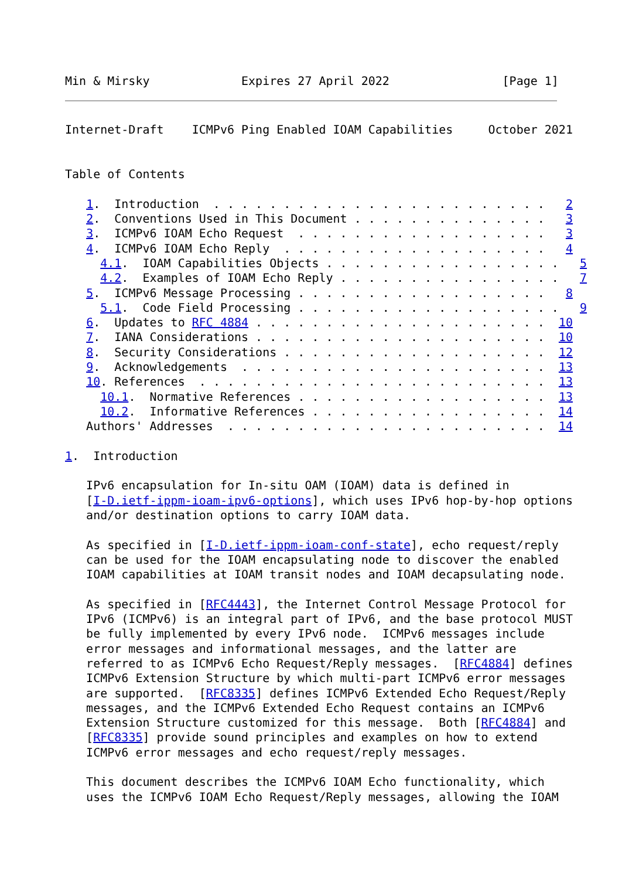Min & Mirsky             Expires 27 April 2022                [Page 1]
Internet-Draft    ICMPv6 Ping Enabled IOAM Capabilities     October 2021


Table of Contents

   1.  Introduction  . . . . . . . . . . . . . . . . . . . . . . . .   2
   2.  Conventions Used in This Document . . . . . . . . . . . . . .   3
   3.  ICMPv6 IOAM Echo Request  . . . . . . . . . . . . . . . . . .   3
   4.  ICMPv6 IOAM Echo Reply  . . . . . . . . . . . . . . . . . . .   4
     4.1.  IOAM Capabilities Objects . . . . . . . . . . . . . . . . .   5
     4.2.  Examples of IOAM Echo Reply . . . . . . . . . . . . . . . .   7
   5.  ICMPv6 Message Processing . . . . . . . . . . . . . . . . . .   8
     5.1.  Code Field Processing . . . . . . . . . . . . . . . . . . .   9
   6.  Updates to RFC 4884 . . . . . . . . . . . . . . . . . . . . .  10
   7.  IANA Considerations . . . . . . . . . . . . . . . . . . . . .  10
   8.  Security Considerations . . . . . . . . . . . . . . . . . . .  12
   9.  Acknowledgements  . . . . . . . . . . . . . . . . . . . . . .  13
   10. References  . . . . . . . . . . . . . . . . . . . . . . . . .  13
     10.1.  Normative References . . . . . . . . . . . . . . . . . .  13
     10.2.  Informative References . . . . . . . . . . . . . . . . .  14
   Authors' Addresses  . . . . . . . . . . . . . . . . . . . . . . .  14

1.  Introduction

   IPv6 encapsulation for In-situ OAM (IOAM) data is defined in
   [I-D.ietf-ippm-ioam-ipv6-options], which uses IPv6 hop-by-hop options
   and/or destination options to carry IOAM data.

   As specified in [I-D.ietf-ippm-ioam-conf-state], echo request/reply
   can be used for the IOAM encapsulating node to discover the enabled
   IOAM capabilities at IOAM transit nodes and IOAM decapsulating node.

   As specified in [RFC4443], the Internet Control Message Protocol for
   IPv6 (ICMPv6) is an integral part of IPv6, and the base protocol MUST
   be fully implemented by every IPv6 node.  ICMPv6 messages include
   error messages and informational messages, and the latter are
   referred to as ICMPv6 Echo Request/Reply messages.  [RFC4884] defines
   ICMPv6 Extension Structure by which multi-part ICMPv6 error messages
   are supported.  [RFC8335] defines ICMPv6 Extended Echo Request/Reply
   messages, and the ICMPv6 Extended Echo Request contains an ICMPv6
   Extension Structure customized for this message.  Both [RFC4884] and
   [RFC8335] provide sound principles and examples on how to extend
   ICMPv6 error messages and echo request/reply messages.

   This document describes the ICMPv6 IOAM Echo functionality, which
   uses the ICMPv6 IOAM Echo Request/Reply messages, allowing the IOAM